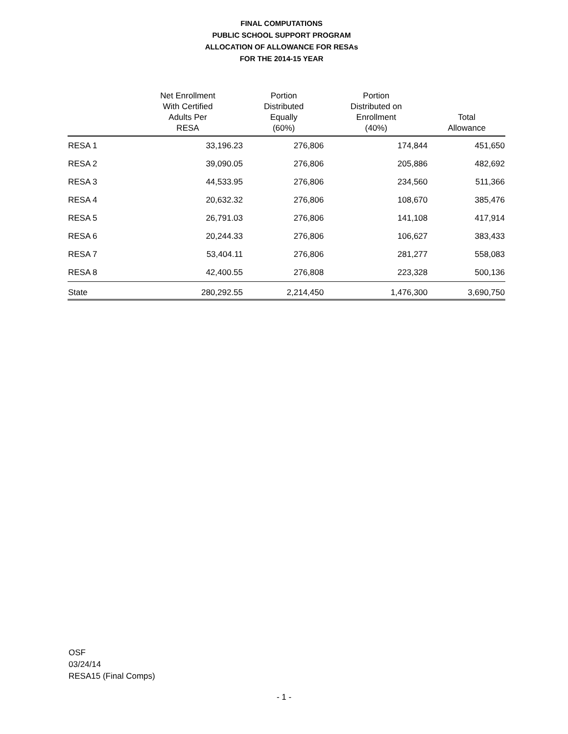FINAL COMPUTATIONS
PUBLIC SCHOOL SUPPORT PROGRAM
ALLOCATION OF ALLOWANCE FOR RESAs
FOR THE 2014-15 YEAR
| | Net Enrollment With Certified Adults Per RESA | Portion Distributed Equally (60%) | Portion Distributed on Enrollment (40%) | Total Allowance |
| --- | --- | --- | --- | --- |
| RESA 1 | 33,196.23 | 276,806 | 174,844 | 451,650 |
| RESA 2 | 39,090.05 | 276,806 | 205,886 | 482,692 |
| RESA 3 | 44,533.95 | 276,806 | 234,560 | 511,366 |
| RESA 4 | 20,632.32 | 276,806 | 108,670 | 385,476 |
| RESA 5 | 26,791.03 | 276,806 | 141,108 | 417,914 |
| RESA 6 | 20,244.33 | 276,806 | 106,627 | 383,433 |
| RESA 7 | 53,404.11 | 276,806 | 281,277 | 558,083 |
| RESA 8 | 42,400.55 | 276,808 | 223,328 | 500,136 |
| State | 280,292.55 | 2,214,450 | 1,476,300 | 3,690,750 |
OSF
03/24/14
RESA15 (Final Comps)
- 1 -